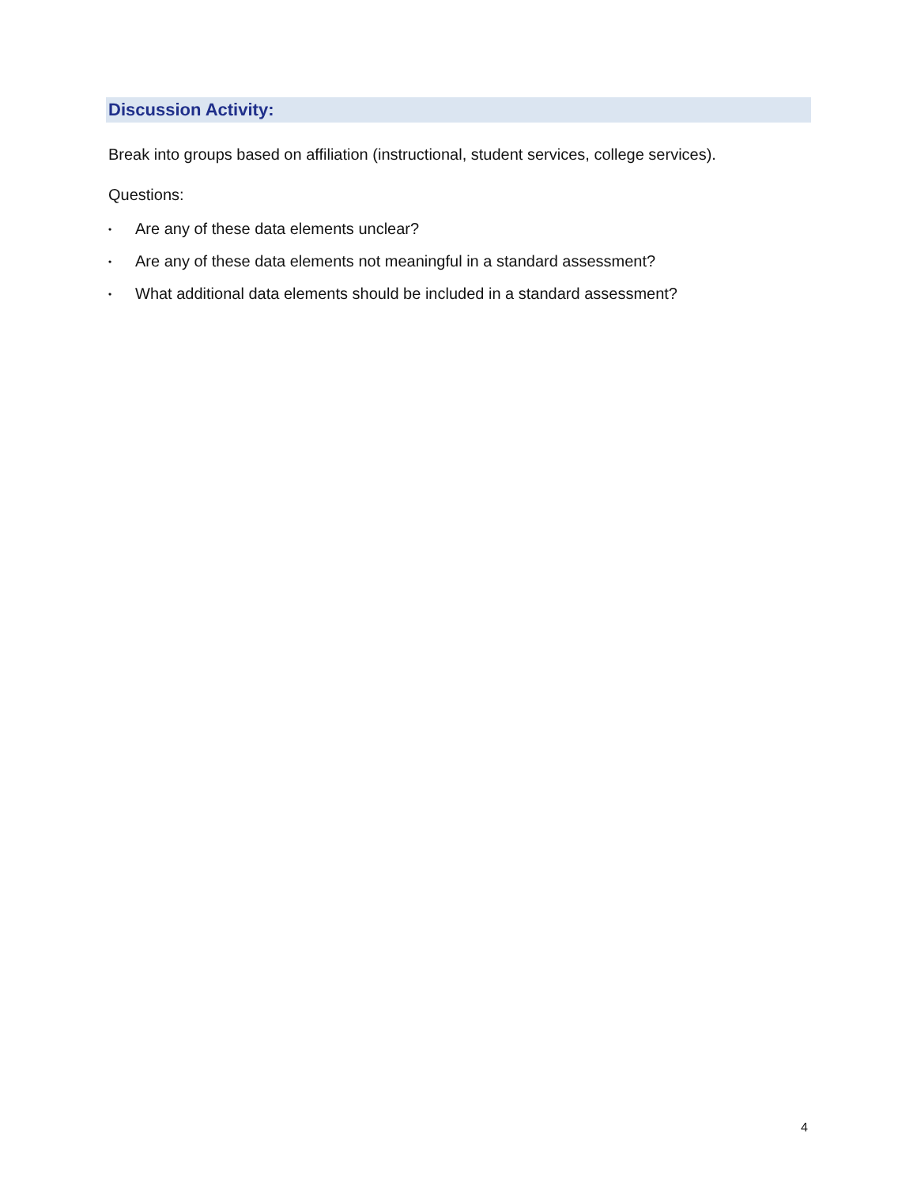Discussion Activity:
Break into groups based on affiliation (instructional, student services, college services).
Questions:
• Are any of these data elements unclear?
• Are any of these data elements not meaningful in a standard assessment?
• What additional data elements should be included in a standard assessment?
4